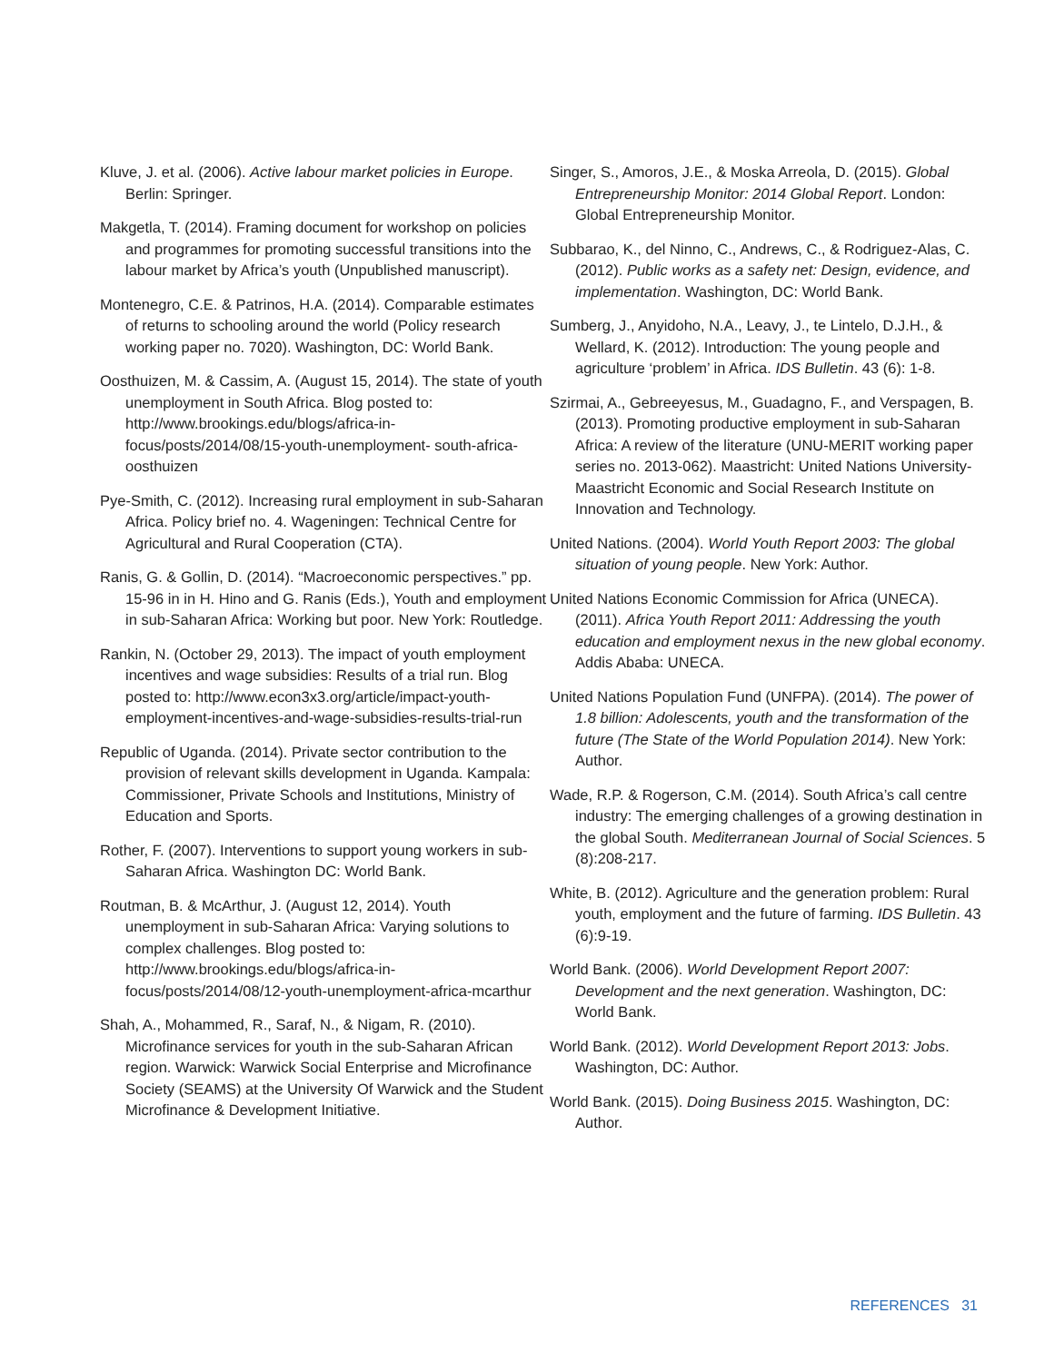Kluve, J. et al. (2006). Active labour market policies in Europe. Berlin: Springer.
Makgetla, T. (2014). Framing document for workshop on policies and programmes for promoting successful transitions into the labour market by Africa’s youth (Unpublished manuscript).
Montenegro, C.E. & Patrinos, H.A. (2014). Comparable estimates of returns to schooling around the world (Policy research working paper no. 7020). Washington, DC: World Bank.
Oosthuizen, M. & Cassim, A. (August 15, 2014). The state of youth unemployment in South Africa. Blog posted to: http://www.brookings.edu/blogs/africa-in-focus/posts/2014/08/15-youth-unemployment- south-africa-oosthuizen
Pye-Smith, C. (2012). Increasing rural employment in sub-Saharan Africa. Policy brief no. 4. Wageningen: Technical Centre for Agricultural and Rural Cooperation (CTA).
Ranis, G. & Gollin, D. (2014). “Macroeconomic perspectives.” pp. 15-96 in in H. Hino and G. Ranis (Eds.), Youth and employment in sub-Saharan Africa: Working but poor. New York: Routledge.
Rankin, N. (October 29, 2013). The impact of youth employment incentives and wage subsidies: Results of a trial run. Blog posted to: http://www.econ3x3.org/article/impact-youth-employment-incentives-and-wage-subsidies-results-trial-run
Republic of Uganda. (2014). Private sector contribution to the provision of relevant skills development in Uganda. Kampala: Commissioner, Private Schools and Institutions, Ministry of Education and Sports.
Rother, F. (2007). Interventions to support young workers in sub-Saharan Africa. Washington DC: World Bank.
Routman, B. & McArthur, J. (August 12, 2014). Youth unemployment in sub-Saharan Africa: Varying solutions to complex challenges. Blog posted to: http://www.brookings.edu/blogs/africa-in-focus/posts/2014/08/12-youth-unemployment-africa-mcarthur
Shah, A., Mohammed, R., Saraf, N., & Nigam, R. (2010). Microfinance services for youth in the sub-Saharan African region. Warwick: Warwick Social Enterprise and Microfinance Society (SEAMS) at the University Of Warwick and the Student Microfinance & Development Initiative.
Singer, S., Amoros, J.E., & Moska Arreola, D. (2015). Global Entrepreneurship Monitor: 2014 Global Report. London: Global Entrepreneurship Monitor.
Subbarao, K., del Ninno, C., Andrews, C., & Rodriguez-Alas, C. (2012). Public works as a safety net: Design, evidence, and implementation. Washington, DC: World Bank.
Sumberg, J., Anyidoho, N.A., Leavy, J., te Lintelo, D.J.H., & Wellard, K. (2012). Introduction: The young people and agriculture ‘problem’ in Africa. IDS Bulletin. 43 (6): 1-8.
Szirmai, A., Gebreeyesus, M., Guadagno, F., and Verspagen, B. (2013). Promoting productive employment in sub-Saharan Africa: A review of the literature (UNU-MERIT working paper series no. 2013-062). Maastricht: United Nations University-Maastricht Economic and Social Research Institute on Innovation and Technology.
United Nations. (2004). World Youth Report 2003: The global situation of young people. New York: Author.
United Nations Economic Commission for Africa (UNECA). (2011). Africa Youth Report 2011: Addressing the youth education and employment nexus in the new global economy. Addis Ababa: UNECA.
United Nations Population Fund (UNFPA). (2014). The power of 1.8 billion: Adolescents, youth and the transformation of the future (The State of the World Population 2014). New York: Author.
Wade, R.P. & Rogerson, C.M. (2014). South Africa’s call centre industry: The emerging challenges of a growing destination in the global South. Mediterranean Journal of Social Sciences. 5 (8):208-217.
White, B. (2012). Agriculture and the generation problem: Rural youth, employment and the future of farming. IDS Bulletin. 43 (6):9-19.
World Bank. (2006). World Development Report 2007: Development and the next generation. Washington, DC: World Bank.
World Bank. (2012). World Development Report 2013: Jobs. Washington, DC: Author.
World Bank. (2015). Doing Business 2015. Washington, DC: Author.
REFERENCES 31